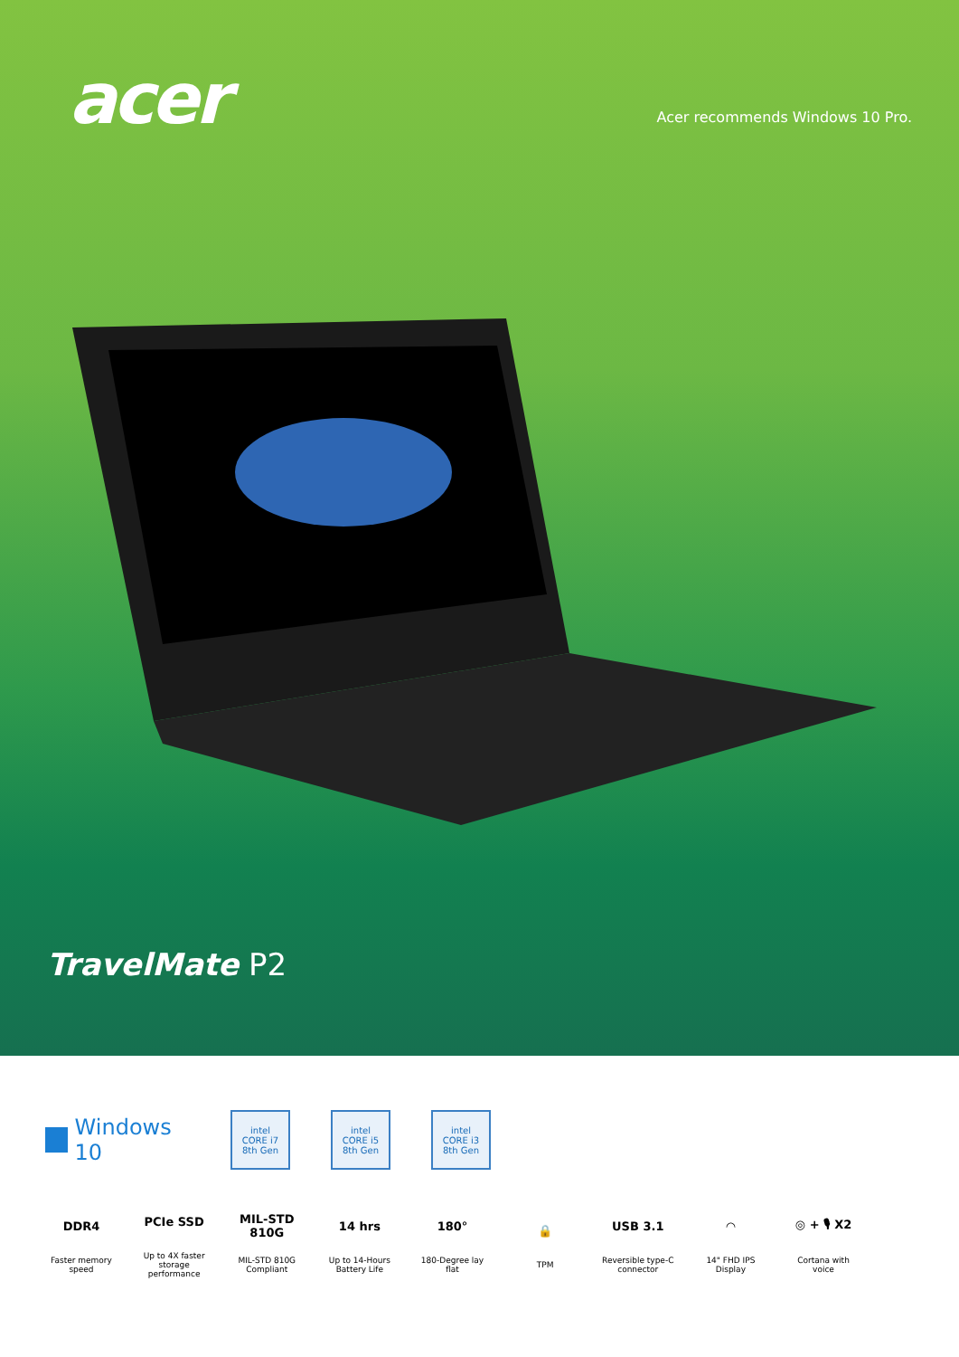acer
Acer recommends Windows 10 Pro.
TravelMate P2
Windows 10
intel
CORE i7
8th Gen
intel
CORE i5
8th Gen
intel
CORE i3
8th Gen
DDR4
Faster memory speed
PCIe SSD
Up to 4X faster storage performance
MIL-STD 810G
MIL-STD 810G Compliant
14 hrs
Up to 14-Hours Battery Life
180°
180-Degree lay flat
🔒
TPM
USB 3.1
Reversible type-C connector
◠
14" FHD IPS Display
◎ + 🎙 X2
Cortana with voice